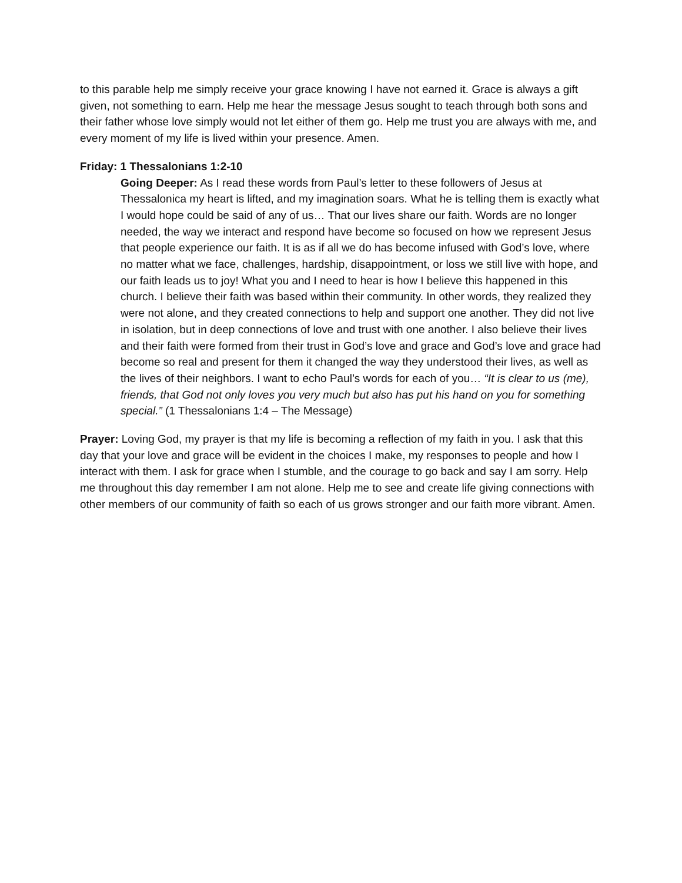to this parable help me simply receive your grace knowing I have not earned it. Grace is always a gift given, not something to earn. Help me hear the message Jesus sought to teach through both sons and their father whose love simply would not let either of them go. Help me trust you are always with me, and every moment of my life is lived within your presence. Amen.
Friday: 1 Thessalonians 1:2-10
Going Deeper: As I read these words from Paul’s letter to these followers of Jesus at Thessalonica my heart is lifted, and my imagination soars. What he is telling them is exactly what I would hope could be said of any of us… That our lives share our faith. Words are no longer needed, the way we interact and respond have become so focused on how we represent Jesus that people experience our faith. It is as if all we do has become infused with God’s love, where no matter what we face, challenges, hardship, disappointment, or loss we still live with hope, and our faith leads us to joy! What you and I need to hear is how I believe this happened in this church. I believe their faith was based within their community. In other words, they realized they were not alone, and they created connections to help and support one another. They did not live in isolation, but in deep connections of love and trust with one another. I also believe their lives and their faith were formed from their trust in God’s love and grace and God’s love and grace had become so real and present for them it changed the way they understood their lives, as well as the lives of their neighbors. I want to echo Paul’s words for each of you… “It is clear to us (me), friends, that God not only loves you very much but also has put his hand on you for something special.” (1 Thessalonians 1:4 – The Message)
Prayer: Loving God, my prayer is that my life is becoming a reflection of my faith in you. I ask that this day that your love and grace will be evident in the choices I make, my responses to people and how I interact with them. I ask for grace when I stumble, and the courage to go back and say I am sorry. Help me throughout this day remember I am not alone. Help me to see and create life giving connections with other members of our community of faith so each of us grows stronger and our faith more vibrant. Amen.